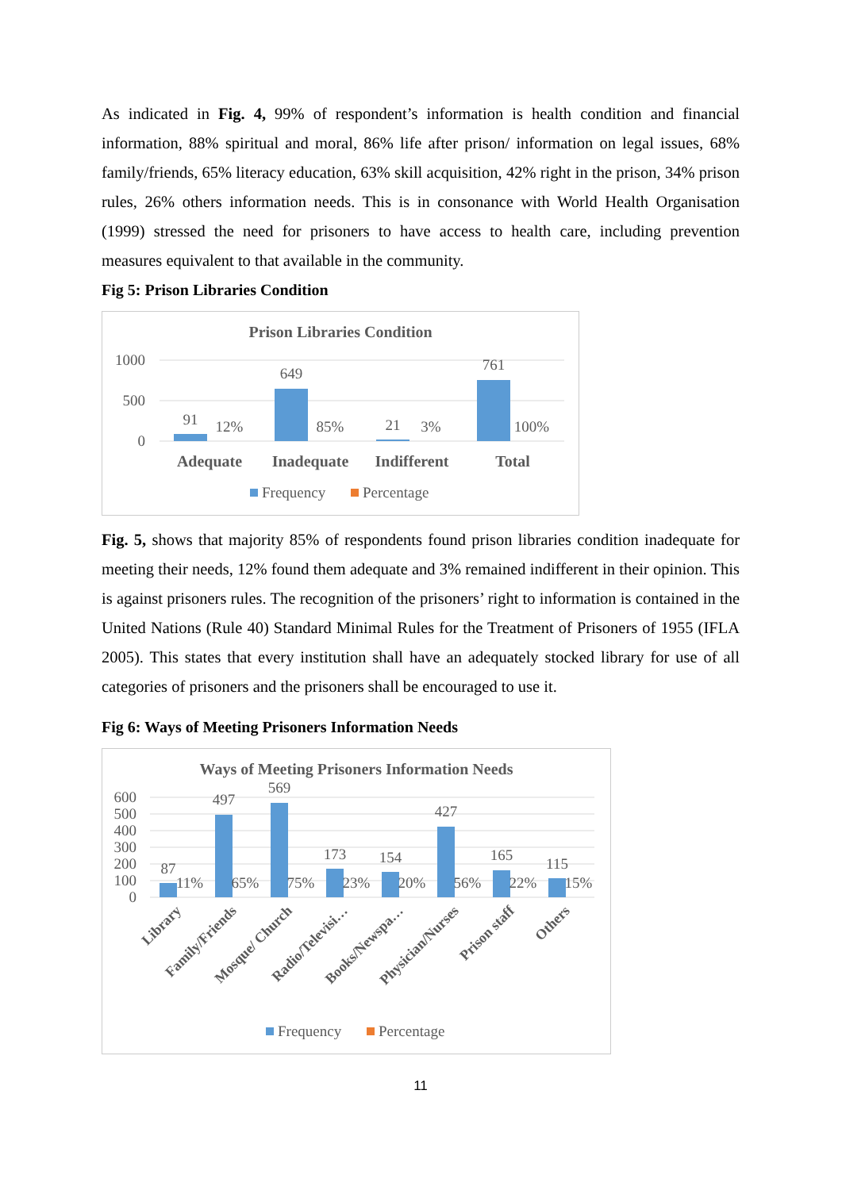As indicated in Fig. 4, 99% of respondent’s information is health condition and financial information, 88% spiritual and moral, 86% life after prison/ information on legal issues, 68% family/friends, 65% literacy education, 63% skill acquisition, 42% right in the prison, 34% prison rules, 26% others information needs. This is in consonance with World Health Organisation (1999) stressed the need for prisoners to have access to health care, including prevention measures equivalent to that available in the community.
Fig 5: Prison Libraries Condition
Prison Libraries Condition
1000
500
0
91
12%
649
85%
21
3%
761
100%
Adequate
Inadequate
Indifferent
Total
Frequency
Percentage
Fig. 5, shows that majority 85% of respondents found prison libraries condition inadequate for meeting their needs, 12% found them adequate and 3% remained indifferent in their opinion. This is against prisoners rules. The recognition of the prisoners’ right to information is contained in the United Nations (Rule 40) Standard Minimal Rules for the Treatment of Prisoners of 1955 (IFLA 2005). This states that every institution shall have an adequately stocked library for use of all categories of prisoners and the prisoners shall be encouraged to use it.
Fig 6: Ways of Meeting Prisoners Information Needs
Ways of Meeting Prisoners Information Needs
600
500
400
300
200
100
0
87
11%
497
65%
569
75%
173
23%
154
20%
427
56%
165
22%
115
15%
Library
Family/Friends
Mosque/ Church
Radio/Televisi…
Books/Newspa…
Physician/Nurses
Prison staff
Others
Frequency
Percentage
11